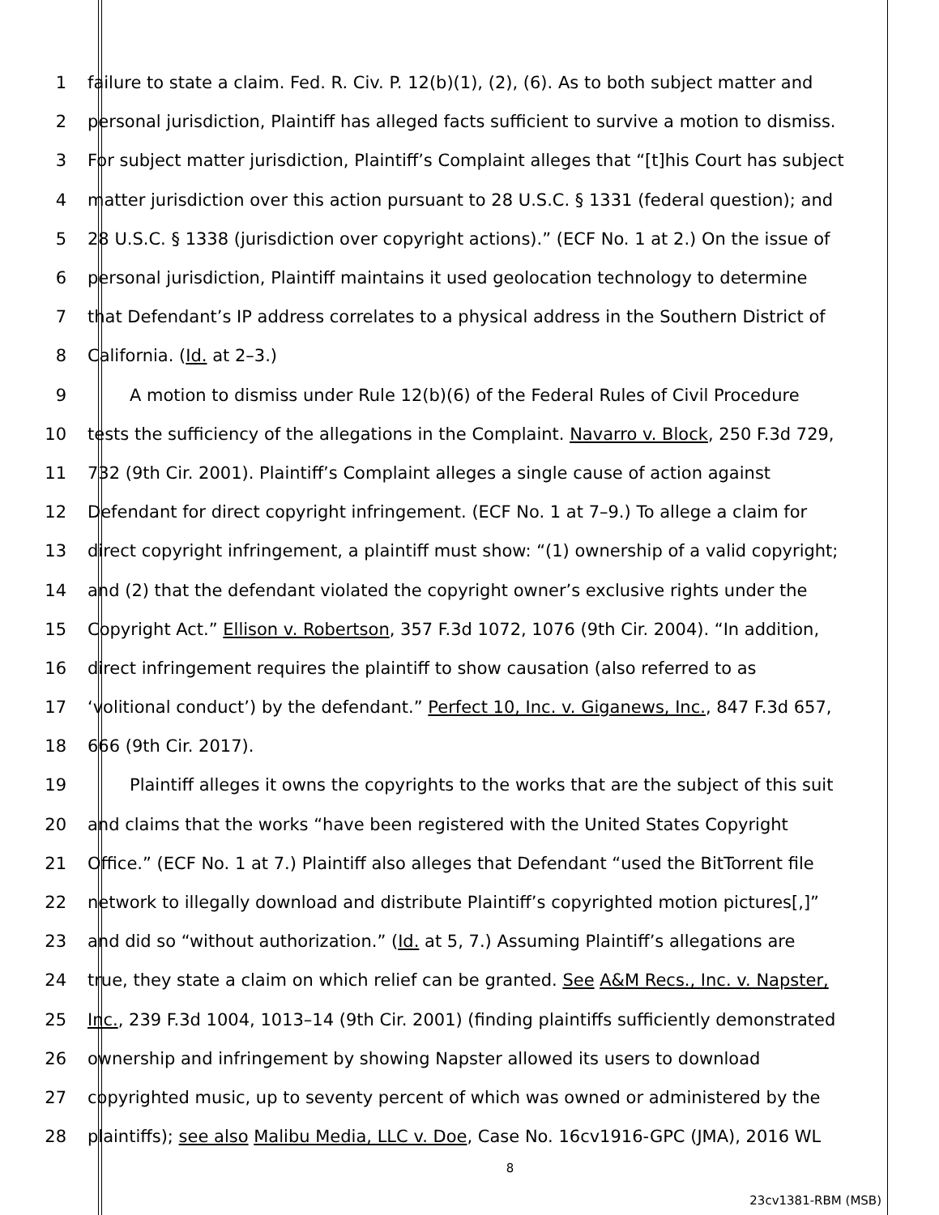1 failure to state a claim. Fed. R. Civ. P. 12(b)(1), (2), (6). As to both subject matter and
2 personal jurisdiction, Plaintiff has alleged facts sufficient to survive a motion to dismiss.
3 For subject matter jurisdiction, Plaintiff’s Complaint alleges that “[t]his Court has subject
4 matter jurisdiction over this action pursuant to 28 U.S.C. § 1331 (federal question); and
5 28 U.S.C. § 1338 (jurisdiction over copyright actions).” (ECF No. 1 at 2.) On the issue of
6 personal jurisdiction, Plaintiff maintains it used geolocation technology to determine
7 that Defendant’s IP address correlates to a physical address in the Southern District of
8 California. (Id. at 2–3.)
9 A motion to dismiss under Rule 12(b)(6) of the Federal Rules of Civil Procedure
10 tests the sufficiency of the allegations in the Complaint. Navarro v. Block, 250 F.3d 729,
11 732 (9th Cir. 2001). Plaintiff’s Complaint alleges a single cause of action against
12 Defendant for direct copyright infringement. (ECF No. 1 at 7–9.) To allege a claim for
13 direct copyright infringement, a plaintiff must show: “(1) ownership of a valid copyright;
14 and (2) that the defendant violated the copyright owner’s exclusive rights under the
15 Copyright Act.” Ellison v. Robertson, 357 F.3d 1072, 1076 (9th Cir. 2004). “In addition,
16 direct infringement requires the plaintiff to show causation (also referred to as
17 ‘volitional conduct’) by the defendant.” Perfect 10, Inc. v. Giganews, Inc., 847 F.3d 657,
18 666 (9th Cir. 2017).
19 Plaintiff alleges it owns the copyrights to the works that are the subject of this suit
20 and claims that the works “have been registered with the United States Copyright
21 Office.” (ECF No. 1 at 7.) Plaintiff also alleges that Defendant “used the BitTorrent file
22 network to illegally download and distribute Plaintiff’s copyrighted motion pictures[,]”
23 and did so “without authorization.” (Id. at 5, 7.) Assuming Plaintiff’s allegations are
24 true, they state a claim on which relief can be granted. See A&M Recs., Inc. v. Napster,
25 Inc., 239 F.3d 1004, 1013–14 (9th Cir. 2001) (finding plaintiffs sufficiently demonstrated
26 ownership and infringement by showing Napster allowed its users to download
27 copyrighted music, up to seventy percent of which was owned or administered by the
28 plaintiffs); see also Malibu Media, LLC v. Doe, Case No. 16cv1916-GPC (JMA), 2016 WL
8
23cv1381-RBM (MSB)